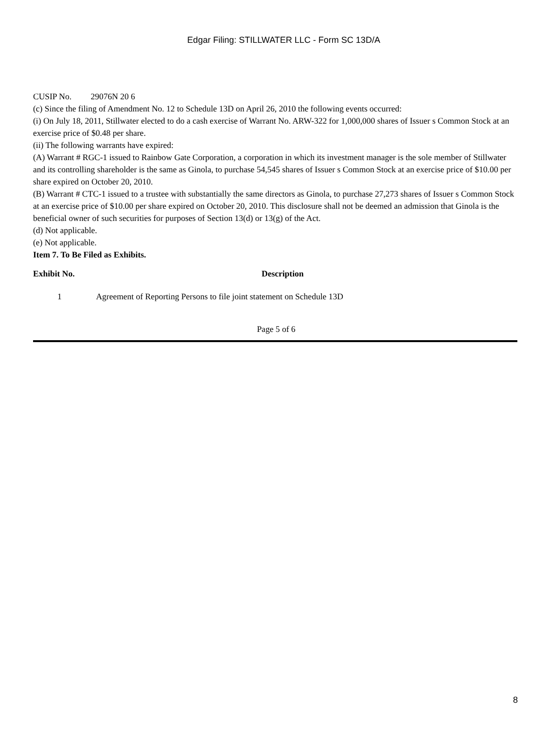Edgar Filing: STILLWATER LLC - Form SC 13D/A
CUSIP No. 29076N 20 6
(c) Since the filing of Amendment No. 12 to Schedule 13D on April 26, 2010 the following events occurred:
(i) On July 18, 2011, Stillwater elected to do a cash exercise of Warrant No. ARW-322 for 1,000,000 shares of Issuer s Common Stock at an exercise price of $0.48 per share.
(ii) The following warrants have expired:
(A) Warrant # RGC-1 issued to Rainbow Gate Corporation, a corporation in which its investment manager is the sole member of Stillwater and its controlling shareholder is the same as Ginola, to purchase 54,545 shares of Issuer s Common Stock at an exercise price of $10.00 per share expired on October 20, 2010.
(B) Warrant # CTC-1 issued to a trustee with substantially the same directors as Ginola, to purchase 27,273 shares of Issuer s Common Stock at an exercise price of $10.00 per share expired on October 20, 2010. This disclosure shall not be deemed an admission that Ginola is the beneficial owner of such securities for purposes of Section 13(d) or 13(g) of the Act.
(d) Not applicable.
(e) Not applicable.
Item 7. To Be Filed as Exhibits.
| Exhibit No. | Description |
| --- | --- |
| 1 Agreement of Reporting Persons to file joint statement on Schedule 13D | |
Page 5 of 6
8